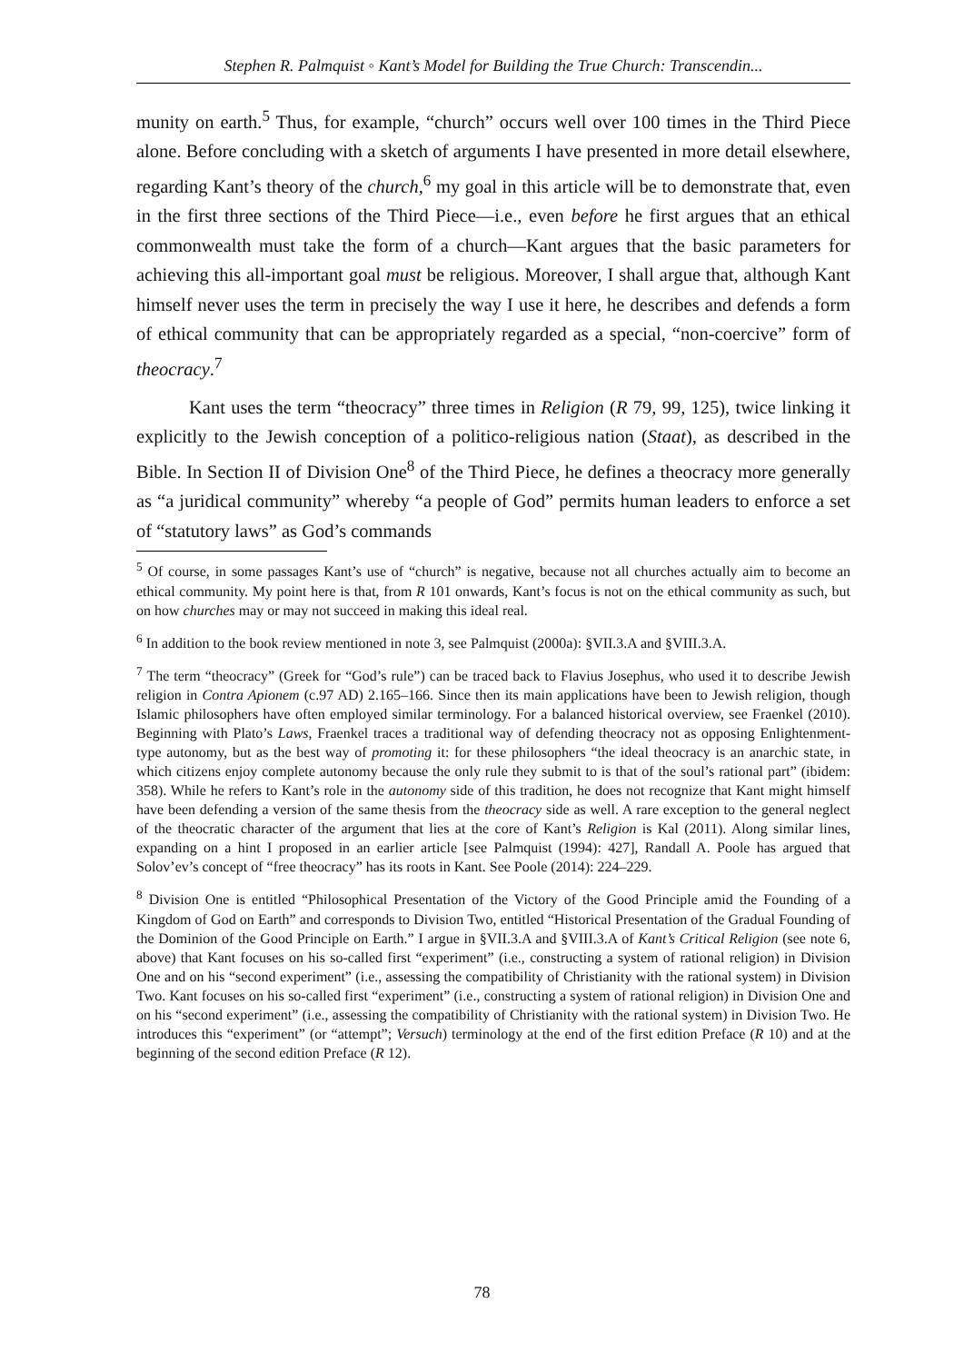Stephen R. Palmquist ◦ Kant’s Model for Building the True Church: Transcendin...
munity on earth.<sup>5</sup> Thus, for example, “church” occurs well over 100 times in the Third Piece alone. Before concluding with a sketch of arguments I have presented in more detail elsewhere, regarding Kant’s theory of the church,<sup>6</sup> my goal in this article will be to demonstrate that, even in the first three sections of the Third Piece—i.e., even before he first argues that an ethical commonwealth must take the form of a church—Kant argues that the basic parameters for achieving this all-important goal must be religious. Moreover, I shall argue that, although Kant himself never uses the term in precisely the way I use it here, he describes and defends a form of ethical community that can be appropriately regarded as a special, “non-coercive” form of theocracy.<sup>7</sup>
Kant uses the term “theocracy” three times in Religion (R 79, 99, 125), twice linking it explicitly to the Jewish conception of a politico-religious nation (Staat), as described in the Bible. In Section II of Division One<sup>8</sup> of the Third Piece, he defines a theocracy more generally as “a juridical community” whereby “a people of God” permits human leaders to enforce a set of “statutory laws” as God’s commands
<sup>5</sup> Of course, in some passages Kant’s use of “church” is negative, because not all churches actually aim to become an ethical community. My point here is that, from R 101 onwards, Kant’s focus is not on the ethical community as such, but on how churches may or may not succeed in making this ideal real.
<sup>6</sup> In addition to the book review mentioned in note 3, see Palmquist (2000a): §VII.3.A and §VIII.3.A.
<sup>7</sup> The term “theocracy” (Greek for “God’s rule”) can be traced back to Flavius Josephus, who used it to describe Jewish religion in Contra Apionem (c.97 AD) 2.165–166. Since then its main applications have been to Jewish religion, though Islamic philosophers have often employed similar terminology. For a balanced historical overview, see Fraenkel (2010). Beginning with Plato’s Laws, Fraenkel traces a traditional way of defending theocracy not as opposing Enlightenment-type autonomy, but as the best way of promoting it: for these philosophers “the ideal theocracy is an anarchic state, in which citizens enjoy complete autonomy because the only rule they submit to is that of the soul’s rational part” (ibidem: 358). While he refers to Kant’s role in the autonomy side of this tradition, he does not recognize that Kant might himself have been defending a version of the same thesis from the theocracy side as well. A rare exception to the general neglect of the theocratic character of the argument that lies at the core of Kant’s Religion is Kal (2011). Along similar lines, expanding on a hint I proposed in an earlier article [see Palmquist (1994): 427], Randall A. Poole has argued that Solov’ev’s concept of “free theocracy” has its roots in Kant. See Poole (2014): 224–229.
<sup>8</sup> Division One is entitled “Philosophical Presentation of the Victory of the Good Principle amid the Founding of a Kingdom of God on Earth” and corresponds to Division Two, entitled “Historical Presentation of the Gradual Founding of the Dominion of the Good Principle on Earth.” I argue in §VII.3.A and §VIII.3.A of Kant’s Critical Religion (see note 6, above) that Kant focuses on his so-called first “experiment” (i.e., constructing a system of rational religion) in Division One and on his “second experiment” (i.e., assessing the compatibility of Christianity with the rational system) in Division Two. Kant focuses on his so-called first “experiment” (i.e., constructing a system of rational religion) in Division One and on his “second experiment” (i.e., assessing the compatibility of Christianity with the rational system) in Division Two. He introduces this “experiment” (or “attempt”; Versuch) terminology at the end of the first edition Preface (R 10) and at the beginning of the second edition Preface (R 12).
78